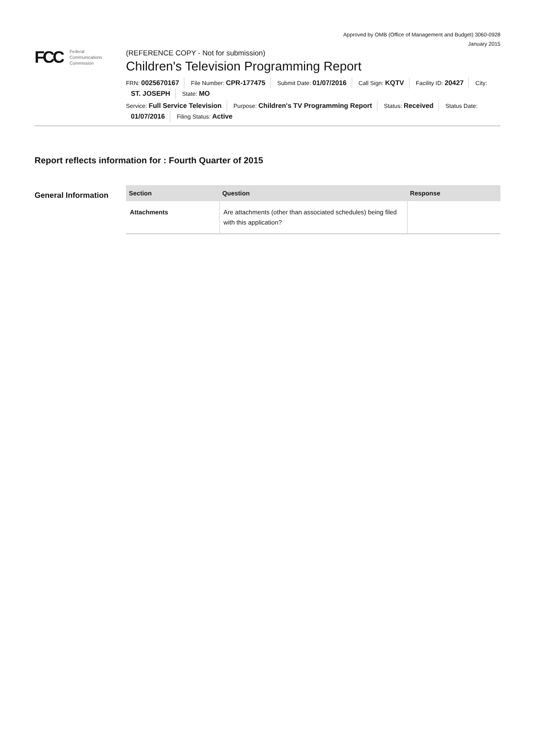Approved by OMB (Office of Management and Budget) 3060-0928
January 2015
FCC
Federal
Communications
Commission
(REFERENCE COPY - Not for submission)
Children's Television Programming Report
FRN: 0025670167 File Number: CPR-177475 Submit Date: 01/07/2016 Call Sign: KQTV Facility ID: 20427 City:
ST. JOSEPH State: MO
Service: Full Service Television Purpose: Children's TV Programming Report Status: Received Status Date:
01/07/2016 Filing Status: Active
Report reflects information for : Fourth Quarter of 2015
General Information
| Section | Question | Response |
| --- | --- | --- |
| Attachments | Are attachments (other than associated schedules) being filed with this application? | |